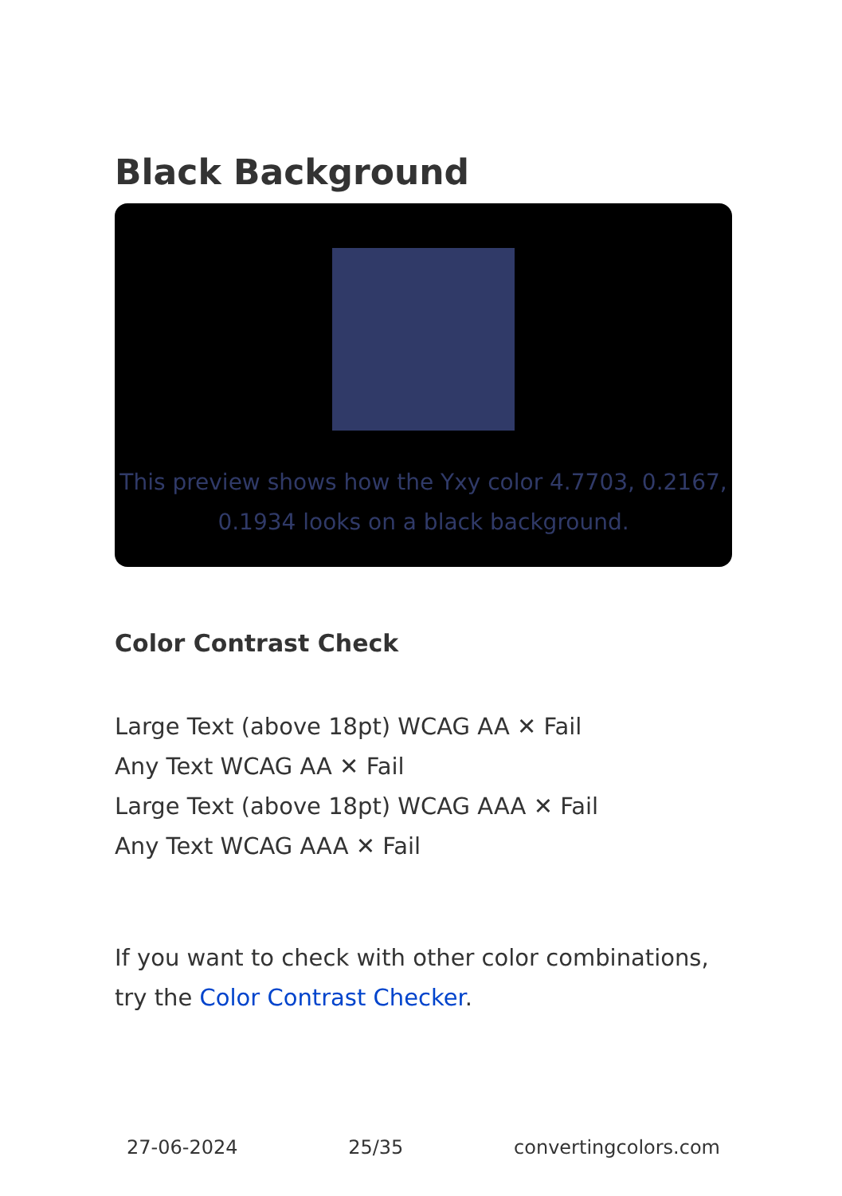Black Background
This preview shows how the Yxy color 4.7703, 0.2167, 0.1934 looks on a black background.
Color Contrast Check
Large Text (above 18pt) WCAG AA ✕ Fail
Any Text WCAG AA ✕ Fail
Large Text (above 18pt) WCAG AAA ✕ Fail
Any Text WCAG AAA ✕ Fail
If you want to check with other color combinations, try the Color Contrast Checker.
27-06-2024 25/35 convertingcolors.com